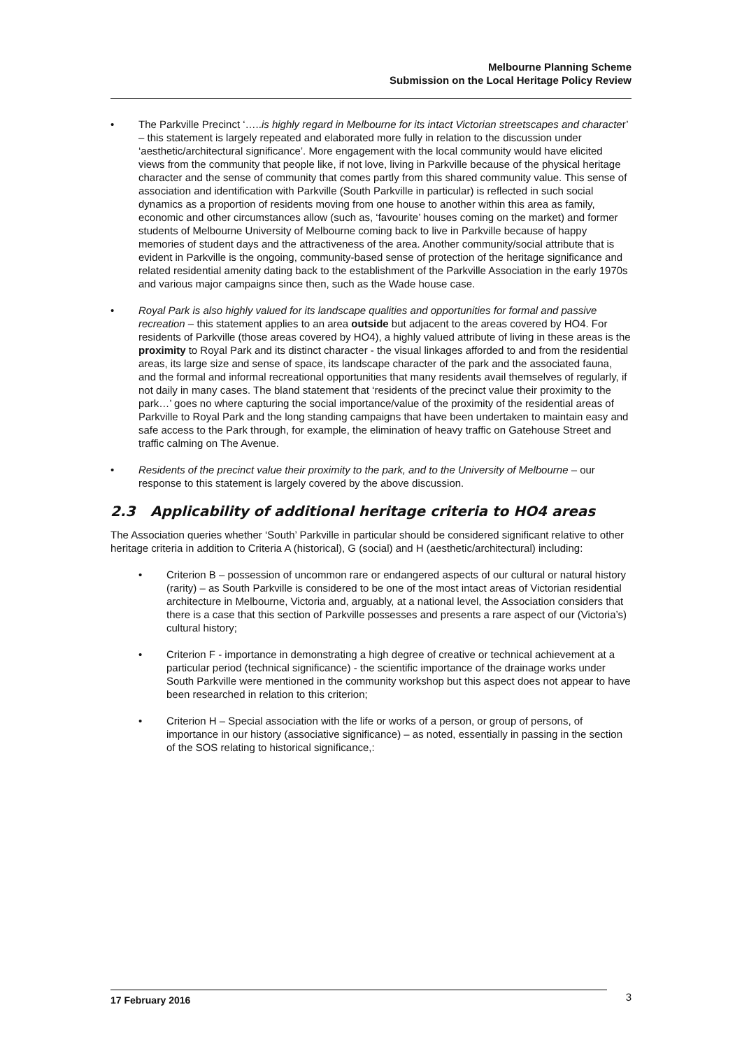Melbourne Planning Scheme
Submission on the Local Heritage Policy Review
• The Parkville Precinct ‘…..is highly regard in Melbourne for its intact Victorian streetscapes and character’ – this statement is largely repeated and elaborated more fully in relation to the discussion under ‘aesthetic/architectural significance’. More engagement with the local community would have elicited views from the community that people like, if not love, living in Parkville because of the physical heritage character and the sense of community that comes partly from this shared community value. This sense of association and identification with Parkville (South Parkville in particular) is reflected in such social dynamics as a proportion of residents moving from one house to another within this area as family, economic and other circumstances allow (such as, ‘favourite’ houses coming on the market) and former students of Melbourne University of Melbourne coming back to live in Parkville because of happy memories of student days and the attractiveness of the area. Another community/social attribute that is evident in Parkville is the ongoing, community-based sense of protection of the heritage significance and related residential amenity dating back to the establishment of the Parkville Association in the early 1970s and various major campaigns since then, such as the Wade house case.
• Royal Park is also highly valued for its landscape qualities and opportunities for formal and passive recreation – this statement applies to an area outside but adjacent to the areas covered by HO4. For residents of Parkville (those areas covered by HO4), a highly valued attribute of living in these areas is the proximity to Royal Park and its distinct character - the visual linkages afforded to and from the residential areas, its large size and sense of space, its landscape character of the park and the associated fauna, and the formal and informal recreational opportunities that many residents avail themselves of regularly, if not daily in many cases. The bland statement that ‘residents of the precinct value their proximity to the park…’ goes no where capturing the social importance/value of the proximity of the residential areas of Parkville to Royal Park and the long standing campaigns that have been undertaken to maintain easy and safe access to the Park through, for example, the elimination of heavy traffic on Gatehouse Street and traffic calming on The Avenue.
• Residents of the precinct value their proximity to the park, and to the University of Melbourne – our response to this statement is largely covered by the above discussion.
2.3 Applicability of additional heritage criteria to HO4 areas
The Association queries whether ‘South’ Parkville in particular should be considered significant relative to other heritage criteria in addition to Criteria A (historical), G (social) and H (aesthetic/architectural) including:
• Criterion B – possession of uncommon rare or endangered aspects of our cultural or natural history (rarity) – as South Parkville is considered to be one of the most intact areas of Victorian residential architecture in Melbourne, Victoria and, arguably, at a national level, the Association considers that there is a case that this section of Parkville possesses and presents a rare aspect of our (Victoria’s) cultural history;
• Criterion F - importance in demonstrating a high degree of creative or technical achievement at a particular period (technical significance) - the scientific importance of the drainage works under South Parkville were mentioned in the community workshop but this aspect does not appear to have been researched in relation to this criterion;
• Criterion H – Special association with the life or works of a person, or group of persons, of importance in our history (associative significance) – as noted, essentially in passing in the section of the SOS relating to historical significance,:
17 February 2016
3